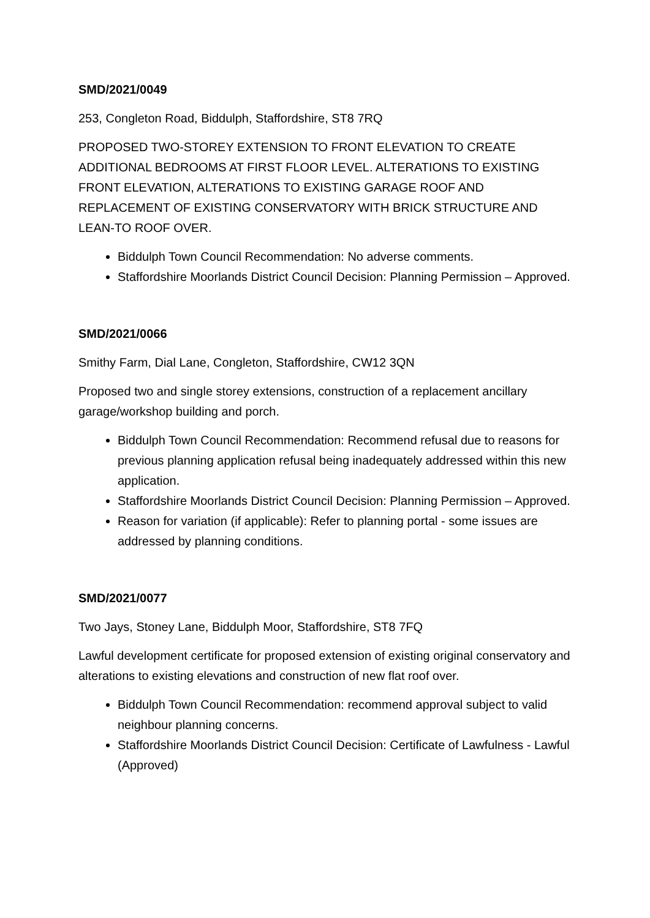SMD/2021/0049
253, Congleton Road, Biddulph, Staffordshire, ST8 7RQ
PROPOSED TWO-STOREY EXTENSION TO FRONT ELEVATION TO CREATE ADDITIONAL BEDROOMS AT FIRST FLOOR LEVEL. ALTERATIONS TO EXISTING FRONT ELEVATION, ALTERATIONS TO EXISTING GARAGE ROOF AND REPLACEMENT OF EXISTING CONSERVATORY WITH BRICK STRUCTURE AND LEAN-TO ROOF OVER.
Biddulph Town Council Recommendation: No adverse comments.
Staffordshire Moorlands District Council Decision: Planning Permission – Approved.
SMD/2021/0066
Smithy Farm, Dial Lane, Congleton, Staffordshire, CW12 3QN
Proposed two and single storey extensions, construction of a replacement ancillary garage/workshop building and porch.
Biddulph Town Council Recommendation: Recommend refusal due to reasons for previous planning application refusal being inadequately addressed within this new application.
Staffordshire Moorlands District Council Decision: Planning Permission – Approved.
Reason for variation (if applicable): Refer to planning portal - some issues are addressed by planning conditions.
SMD/2021/0077
Two Jays, Stoney Lane, Biddulph Moor, Staffordshire, ST8 7FQ
Lawful development certificate for proposed extension of existing original conservatory and alterations to existing elevations and construction of new flat roof over.
Biddulph Town Council Recommendation: recommend approval subject to valid neighbour planning concerns.
Staffordshire Moorlands District Council Decision: Certificate of Lawfulness - Lawful (Approved)